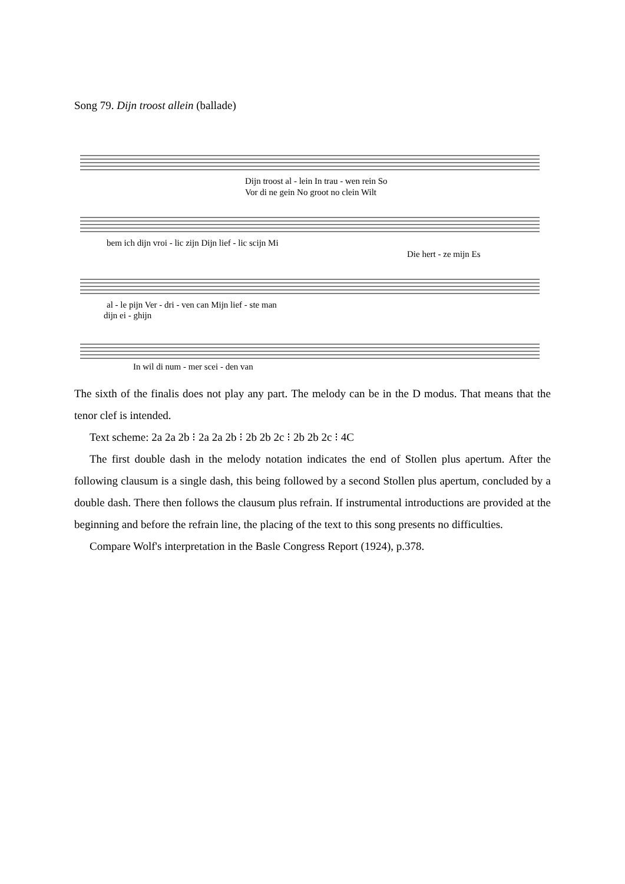Song 79. Dijn troost allein (ballade)
Dijn troost al - lein In trau - wen rein So
Vor di ne gein No groot no clein Wilt
bem ich dijn vroi - lic zijn Dijn lief - lic scijn Mi
Die hert - ze mijn Es
al - le pijn Ver - dri - ven can Mijn lief - ste man
dijn ei - ghijn
In wil di num - mer scei - den van
The sixth of the finalis does not play any part. The melody can be in the D modus. That means that the tenor clef is intended.
Text scheme: 2a 2a 2b ⁝ 2a 2a 2b ⁝ 2b 2b 2c ⁝ 2b 2b 2c ⁝ 4C
The first double dash in the melody notation indicates the end of Stollen plus apertum. After the following clausum is a single dash, this being followed by a second Stollen plus apertum, concluded by a double dash. There then follows the clausum plus refrain. If instrumental introductions are provided at the beginning and before the refrain line, the placing of the text to this song presents no difficulties.
Compare Wolf's interpretation in the Basle Congress Report (1924), p.378.